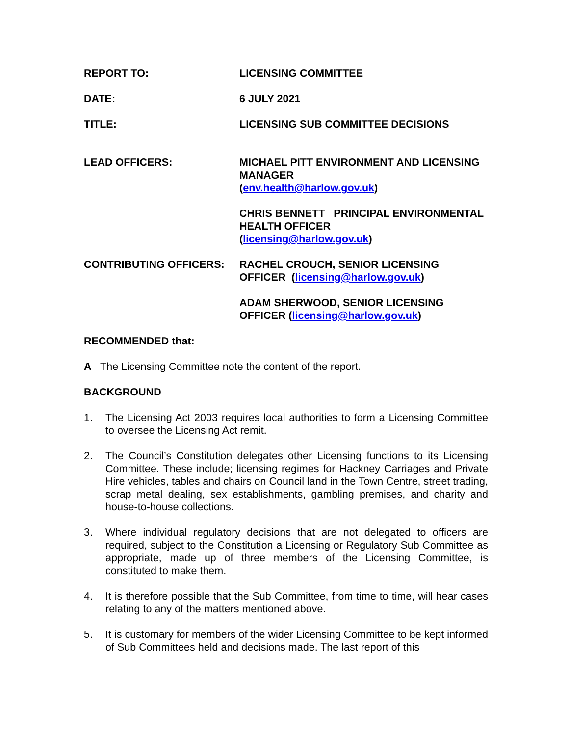REPORT TO: LICENSING COMMITTEE
DATE: 6 JULY 2021
TITLE: LICENSING SUB COMMITTEE DECISIONS
LEAD OFFICERS: MICHAEL PITT ENVIRONMENT AND LICENSING MANAGER
(env.health@harlow.gov.uk)
CHRIS BENNETT PRINCIPAL ENVIRONMENTAL HEALTH OFFICER
(licensing@harlow.gov.uk)
CONTRIBUTING OFFICERS: RACHEL CROUCH, SENIOR LICENSING OFFICER (licensing@harlow.gov.uk)
ADAM SHERWOOD, SENIOR LICENSING OFFICER (licensing@harlow.gov.uk)
RECOMMENDED that:
A The Licensing Committee note the content of the report.
BACKGROUND
1. The Licensing Act 2003 requires local authorities to form a Licensing Committee to oversee the Licensing Act remit.
2. The Council’s Constitution delegates other Licensing functions to its Licensing Committee. These include; licensing regimes for Hackney Carriages and Private Hire vehicles, tables and chairs on Council land in the Town Centre, street trading, scrap metal dealing, sex establishments, gambling premises, and charity and house-to-house collections.
3. Where individual regulatory decisions that are not delegated to officers are required, subject to the Constitution a Licensing or Regulatory Sub Committee as appropriate, made up of three members of the Licensing Committee, is constituted to make them.
4. It is therefore possible that the Sub Committee, from time to time, will hear cases relating to any of the matters mentioned above.
5. It is customary for members of the wider Licensing Committee to be kept informed of Sub Committees held and decisions made. The last report of this